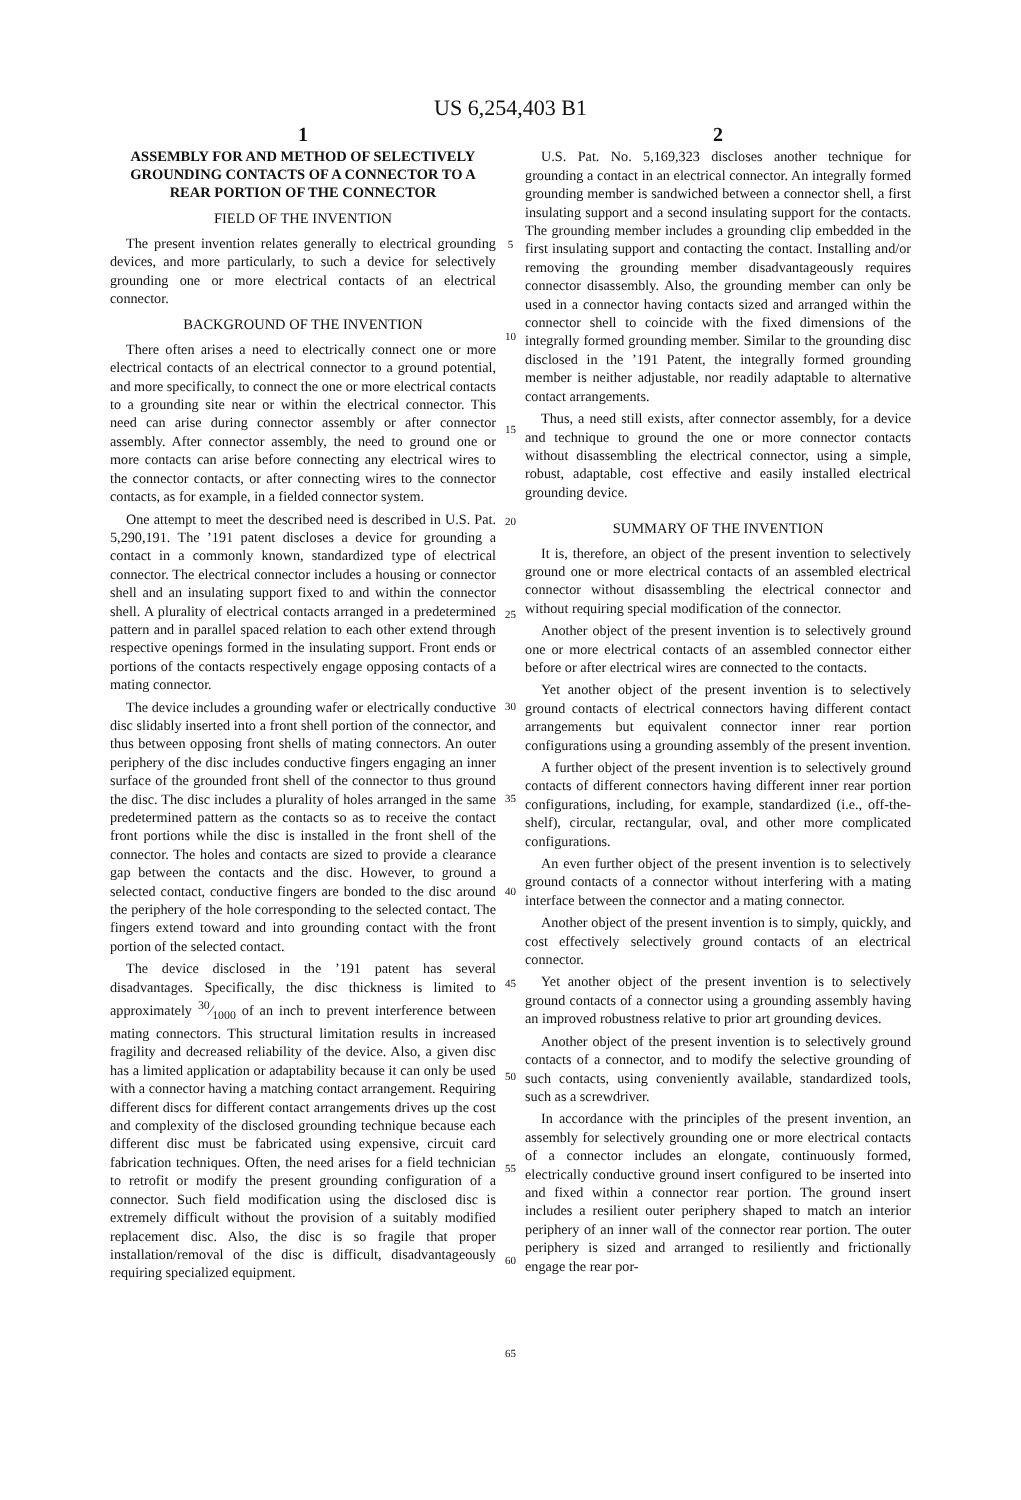US 6,254,403 B1
1
ASSEMBLY FOR AND METHOD OF SELECTIVELY GROUNDING CONTACTS OF A CONNECTOR TO A REAR PORTION OF THE CONNECTOR
FIELD OF THE INVENTION
The present invention relates generally to electrical grounding devices, and more particularly, to such a device for selectively grounding one or more electrical contacts of an electrical connector.
BACKGROUND OF THE INVENTION
There often arises a need to electrically connect one or more electrical contacts of an electrical connector to a ground potential, and more specifically, to connect the one or more electrical contacts to a grounding site near or within the electrical connector. This need can arise during connector assembly or after connector assembly. After connector assembly, the need to ground one or more contacts can arise before connecting any electrical wires to the connector contacts, or after connecting wires to the connector contacts, as for example, in a fielded connector system.
One attempt to meet the described need is described in U.S. Pat. 5,290,191. The ’191 patent discloses a device for grounding a contact in a commonly known, standardized type of electrical connector. The electrical connector includes a housing or connector shell and an insulating support fixed to and within the connector shell. A plurality of electrical contacts arranged in a predetermined pattern and in parallel spaced relation to each other extend through respective openings formed in the insulating support. Front ends or portions of the contacts respectively engage opposing contacts of a mating connector.
The device includes a grounding wafer or electrically conductive disc slidably inserted into a front shell portion of the connector, and thus between opposing front shells of mating connectors. An outer periphery of the disc includes conductive fingers engaging an inner surface of the grounded front shell of the connector to thus ground the disc. The disc includes a plurality of holes arranged in the same predetermined pattern as the contacts so as to receive the contact front portions while the disc is installed in the front shell of the connector. The holes and contacts are sized to provide a clearance gap between the contacts and the disc. However, to ground a selected contact, conductive fingers are bonded to the disc around the periphery of the hole corresponding to the selected contact. The fingers extend toward and into grounding contact with the front portion of the selected contact.
The device disclosed in the ’191 patent has several disadvantages. Specifically, the disc thickness is limited to approximately 30⁄1000 of an inch to prevent interference between mating connectors. This structural limitation results in increased fragility and decreased reliability of the device. Also, a given disc has a limited application or adaptability because it can only be used with a connector having a matching contact arrangement. Requiring different discs for different contact arrangements drives up the cost and complexity of the disclosed grounding technique because each different disc must be fabricated using expensive, circuit card fabrication techniques. Often, the need arises for a field technician to retrofit or modify the present grounding configuration of a connector. Such field modification using the disclosed disc is extremely difficult without the provision of a suitably modified replacement disc. Also, the disc is so fragile that proper installation/removal of the disc is difficult, disadvantageously requiring specialized equipment.
5
10
15
20
25
30
35
40
45
50
55
60
65
2
U.S. Pat. No. 5,169,323 discloses another technique for grounding a contact in an electrical connector. An integrally formed grounding member is sandwiched between a connector shell, a first insulating support and a second insulating support for the contacts. The grounding member includes a grounding clip embedded in the first insulating support and contacting the contact. Installing and/or removing the grounding member disadvantageously requires connector disassembly. Also, the grounding member can only be used in a connector having contacts sized and arranged within the connector shell to coincide with the fixed dimensions of the integrally formed grounding member. Similar to the grounding disc disclosed in the ’191 Patent, the integrally formed grounding member is neither adjustable, nor readily adaptable to alternative contact arrangements.
Thus, a need still exists, after connector assembly, for a device and technique to ground the one or more connector contacts without disassembling the electrical connector, using a simple, robust, adaptable, cost effective and easily installed electrical grounding device.
SUMMARY OF THE INVENTION
It is, therefore, an object of the present invention to selectively ground one or more electrical contacts of an assembled electrical connector without disassembling the electrical connector and without requiring special modification of the connector.
Another object of the present invention is to selectively ground one or more electrical contacts of an assembled connector either before or after electrical wires are connected to the contacts.
Yet another object of the present invention is to selectively ground contacts of electrical connectors having different contact arrangements but equivalent connector inner rear portion configurations using a grounding assembly of the present invention.
A further object of the present invention is to selectively ground contacts of different connectors having different inner rear portion configurations, including, for example, standardized (i.e., off-the-shelf), circular, rectangular, oval, and other more complicated configurations.
An even further object of the present invention is to selectively ground contacts of a connector without interfering with a mating interface between the connector and a mating connector.
Another object of the present invention is to simply, quickly, and cost effectively selectively ground contacts of an electrical connector.
Yet another object of the present invention is to selectively ground contacts of a connector using a grounding assembly having an improved robustness relative to prior art grounding devices.
Another object of the present invention is to selectively ground contacts of a connector, and to modify the selective grounding of such contacts, using conveniently available, standardized tools, such as a screwdriver.
In accordance with the principles of the present invention, an assembly for selectively grounding one or more electrical contacts of a connector includes an elongate, continuously formed, electrically conductive ground insert configured to be inserted into and fixed within a connector rear portion. The ground insert includes a resilient outer periphery shaped to match an interior periphery of an inner wall of the connector rear portion. The outer periphery is sized and arranged to resiliently and frictionally engage the rear por-